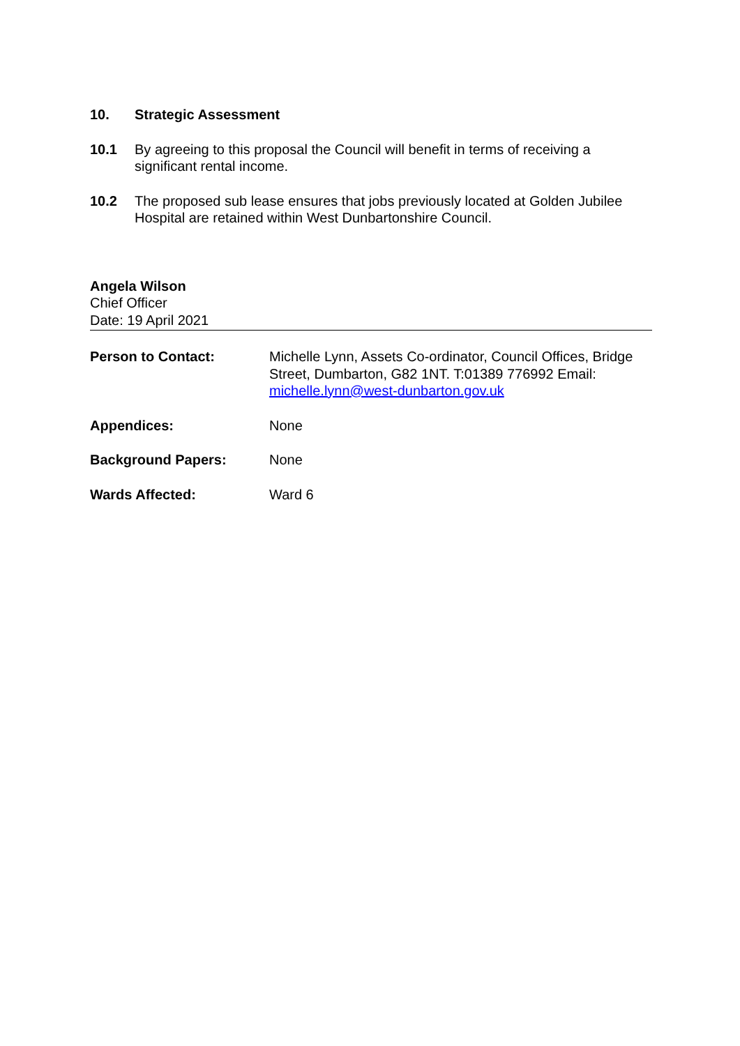10. Strategic Assessment
10.1 By agreeing to this proposal the Council will benefit in terms of receiving a significant rental income.
10.2 The proposed sub lease ensures that jobs previously located at Golden Jubilee Hospital are retained within West Dunbartonshire Council.
Angela Wilson
Chief Officer
Date: 19 April 2021
Person to Contact: Michelle Lynn, Assets Co-ordinator, Council Offices, Bridge Street, Dumbarton, G82 1NT. T:01389 776992 Email: michelle.lynn@west-dunbarton.gov.uk
Appendices: None
Background Papers: None
Wards Affected: Ward 6